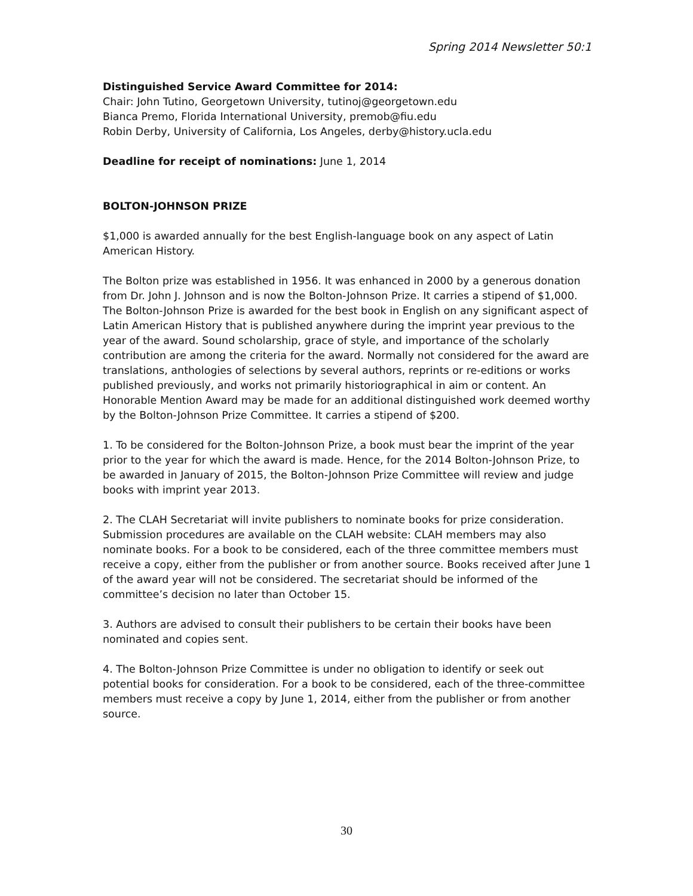Spring 2014 Newsletter 50:1
Distinguished Service Award Committee for 2014:
Chair: John Tutino, Georgetown University, tutinoj@georgetown.edu
Bianca Premo, Florida International University, premob@fiu.edu
Robin Derby, University of California, Los Angeles, derby@history.ucla.edu
Deadline for receipt of nominations: June 1, 2014
BOLTON-JOHNSON PRIZE
$1,000 is awarded annually for the best English-language book on any aspect of Latin American History.
The Bolton prize was established in 1956. It was enhanced in 2000 by a generous donation from Dr. John J. Johnson and is now the Bolton-Johnson Prize. It carries a stipend of $1,000. The Bolton-Johnson Prize is awarded for the best book in English on any significant aspect of Latin American History that is published anywhere during the imprint year previous to the year of the award. Sound scholarship, grace of style, and importance of the scholarly contribution are among the criteria for the award. Normally not considered for the award are translations, anthologies of selections by several authors, reprints or re-editions or works published previously, and works not primarily historiographical in aim or content. An Honorable Mention Award may be made for an additional distinguished work deemed worthy by the Bolton-Johnson Prize Committee. It carries a stipend of $200.
1. To be considered for the Bolton-Johnson Prize, a book must bear the imprint of the year prior to the year for which the award is made. Hence, for the 2014 Bolton-Johnson Prize, to be awarded in January of 2015, the Bolton-Johnson Prize Committee will review and judge books with imprint year 2013.
2. The CLAH Secretariat will invite publishers to nominate books for prize consideration. Submission procedures are available on the CLAH website: CLAH members may also nominate books. For a book to be considered, each of the three committee members must receive a copy, either from the publisher or from another source. Books received after June 1 of the award year will not be considered. The secretariat should be informed of the committee’s decision no later than October 15.
3. Authors are advised to consult their publishers to be certain their books have been nominated and copies sent.
4. The Bolton-Johnson Prize Committee is under no obligation to identify or seek out potential books for consideration. For a book to be considered, each of the three-committee members must receive a copy by June 1, 2014, either from the publisher or from another source.
30